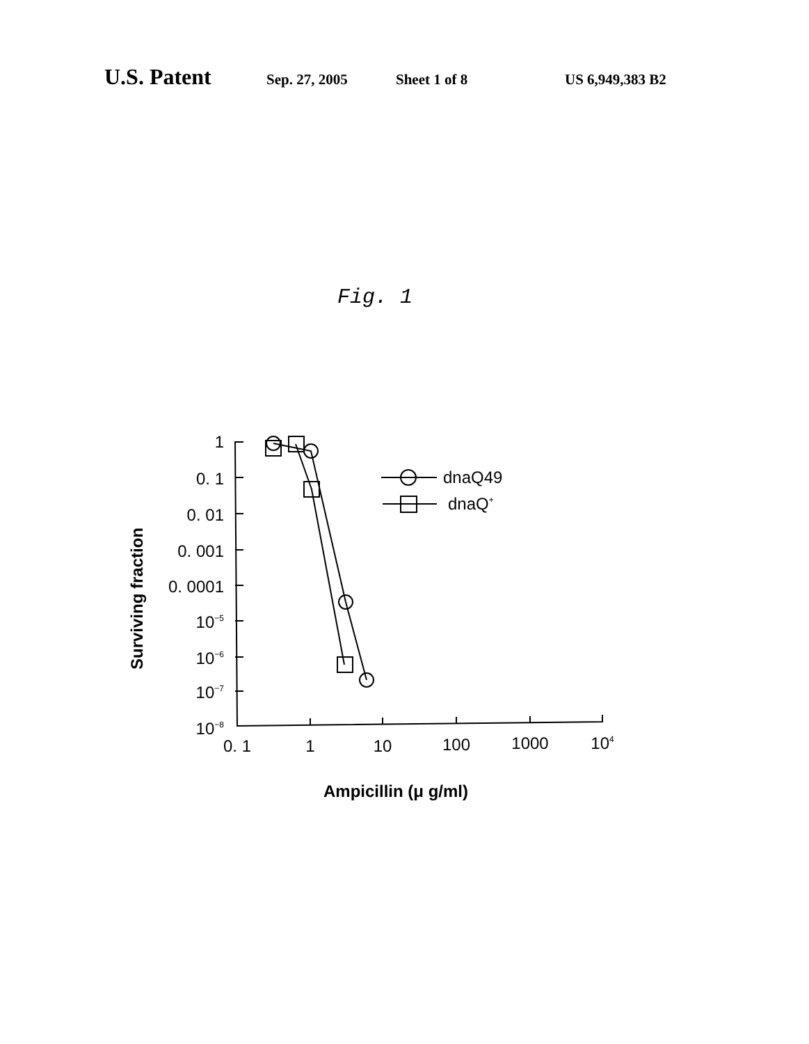U.S. Patent Sep. 27, 2005 Sheet 1 of 8 US 6,949,383 B2
Fig. 1
1
0. 1
0. 01
0. 001
0. 0001
10−5
10−6
10−7
10−8
0. 1
1
10
100
1000
104
dnaQ49
dnaQ+
Ampicillin (μ g/ml)
Surviving fraction